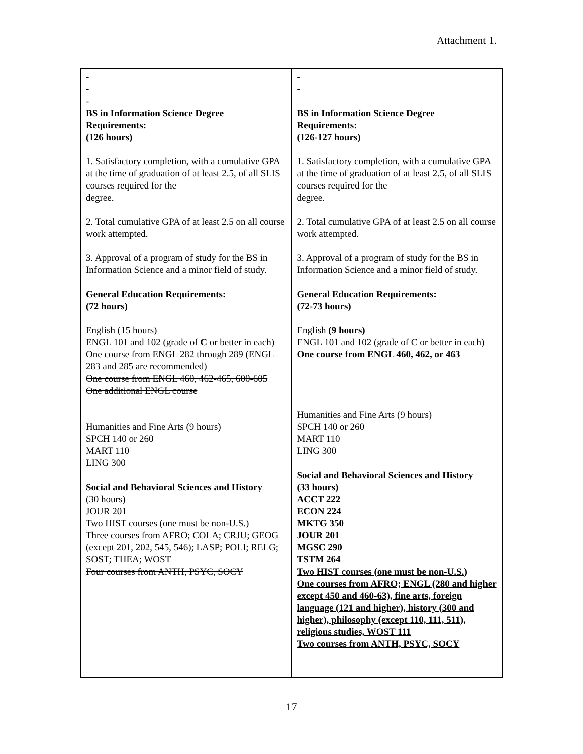Attachment 1.
| - - - BS in Information Science Degree Requirements: (126 hours) 1. Satisfactory completion, with a cumulative GPA at the time of graduation of at least 2.5, of all SLIS courses required for the degree. 2. Total cumulative GPA of at least 2.5 on all course work attempted. 3. Approval of a program of study for the BS in Information Science and a minor field of study. General Education Requirements: (72 hours) English (15 hours) ENGL 101 and 102 (grade of C or better in each) One course from ENGL 282 through 289 (ENGL 283 and 285 are recommended) One course from ENGL 460, 462-465, 600-605 One additional ENGL course Humanities and Fine Arts (9 hours) SPCH 140 or 260 MART 110 LING 300 Social and Behavioral Sciences and History (30 hours) JOUR 201 Two HIST courses (one must be non-U.S.) Three courses from AFRO; COLA; CRJU; GEOG (except 201, 202, 545, 546); LASP; POLI; RELG; SOST; THEA; WOST Four courses from ANTH, PSYC, SOCY | - - BS in Information Science Degree Requirements: (126-127 hours) 1. Satisfactory completion, with a cumulative GPA at the time of graduation of at least 2.5, of all SLIS courses required for the degree. 2. Total cumulative GPA of at least 2.5 on all course work attempted. 3. Approval of a program of study for the BS in Information Science and a minor field of study. General Education Requirements: (72-73 hours) English (9 hours) ENGL 101 and 102 (grade of C or better in each) One course from ENGL 460, 462, or 463 Humanities and Fine Arts (9 hours) SPCH 140 or 260 MART 110 LING 300 Social and Behavioral Sciences and History (33 hours) ACCT 222 ECON 224 MKTG 350 JOUR 201 MGSC 290 TSTM 264 Two HIST courses (one must be non-U.S.) One courses from AFRO; ENGL (280 and higher except 450 and 460-63), fine arts, foreign language (121 and higher), history (300 and higher), philosophy (except 110, 111, 511), religious studies, WOST 111 Two courses from ANTH, PSYC, SOCY |
17